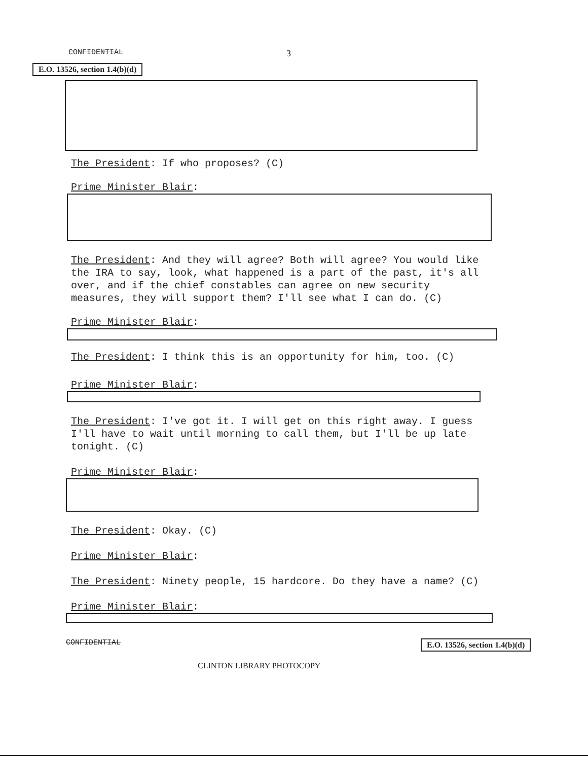CONFIDENTIAL 3
E.O. 13526, section 1.4(b)(d)
The President: If who proposes? (C)
Prime Minister Blair:
The President: And they will agree? Both will agree? You would like the IRA to say, look, what happened is a part of the past, it's all over, and if the chief constables can agree on new security measures, they will support them? I'll see what I can do. (C)
Prime Minister Blair:
The President: I think this is an opportunity for him, too. (C)
Prime Minister Blair:
The President: I've got it. I will get on this right away. I guess I'll have to wait until morning to call them, but I'll be up late tonight. (C)
Prime Minister Blair:
The President: Okay. (C)
Prime Minister Blair:
The President: Ninety people, 15 hardcore. Do they have a name? (C)
Prime Minister Blair:
CONFIDENTIAL CLINTON LIBRARY PHOTOCOPY E.O. 13526, section 1.4(b)(d)